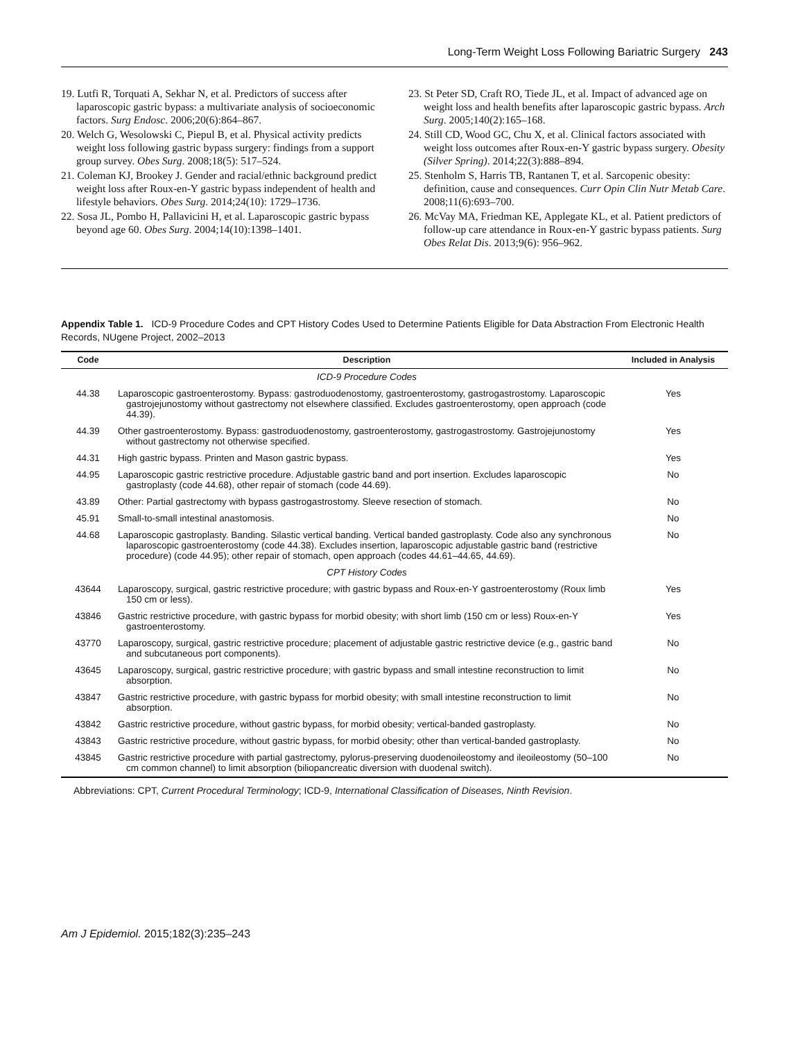Long-Term Weight Loss Following Bariatric Surgery 243
19. Lutfi R, Torquati A, Sekhar N, et al. Predictors of success after laparoscopic gastric bypass: a multivariate analysis of socioeconomic factors. Surg Endosc. 2006;20(6):864–867.
20. Welch G, Wesolowski C, Piepul B, et al. Physical activity predicts weight loss following gastric bypass surgery: findings from a support group survey. Obes Surg. 2008;18(5): 517–524.
21. Coleman KJ, Brookey J. Gender and racial/ethnic background predict weight loss after Roux-en-Y gastric bypass independent of health and lifestyle behaviors. Obes Surg. 2014;24(10): 1729–1736.
22. Sosa JL, Pombo H, Pallavicini H, et al. Laparoscopic gastric bypass beyond age 60. Obes Surg. 2004;14(10):1398–1401.
23. St Peter SD, Craft RO, Tiede JL, et al. Impact of advanced age on weight loss and health benefits after laparoscopic gastric bypass. Arch Surg. 2005;140(2):165–168.
24. Still CD, Wood GC, Chu X, et al. Clinical factors associated with weight loss outcomes after Roux-en-Y gastric bypass surgery. Obesity (Silver Spring). 2014;22(3):888–894.
25. Stenholm S, Harris TB, Rantanen T, et al. Sarcopenic obesity: definition, cause and consequences. Curr Opin Clin Nutr Metab Care. 2008;11(6):693–700.
26. McVay MA, Friedman KE, Applegate KL, et al. Patient predictors of follow-up care attendance in Roux-en-Y gastric bypass patients. Surg Obes Relat Dis. 2013;9(6): 956–962.
Appendix Table 1. ICD-9 Procedure Codes and CPT History Codes Used to Determine Patients Eligible for Data Abstraction From Electronic Health Records, NUgene Project, 2002–2013
| Code | Description | Included in Analysis |
| --- | --- | --- |
| | ICD-9 Procedure Codes | |
| 44.38 | Laparoscopic gastroenterostomy. Bypass: gastroduodenostomy, gastroenterostomy, gastrogastrostomy. Laparoscopic gastrojejunostomy without gastrectomy not elsewhere classified. Excludes gastroenterostomy, open approach (code 44.39). | Yes |
| 44.39 | Other gastroenterostomy. Bypass: gastroduodenostomy, gastroenterostomy, gastrogastrostomy. Gastrojejunostomy without gastrectomy not otherwise specified. | Yes |
| 44.31 | High gastric bypass. Printen and Mason gastric bypass. | Yes |
| 44.95 | Laparoscopic gastric restrictive procedure. Adjustable gastric band and port insertion. Excludes laparoscopic gastroplasty (code 44.68), other repair of stomach (code 44.69). | No |
| 43.89 | Other: Partial gastrectomy with bypass gastrogastrostomy. Sleeve resection of stomach. | No |
| 45.91 | Small-to-small intestinal anastomosis. | No |
| 44.68 | Laparoscopic gastroplasty. Banding. Silastic vertical banding. Vertical banded gastroplasty. Code also any synchronous laparoscopic gastroenterostomy (code 44.38). Excludes insertion, laparoscopic adjustable gastric band (restrictive procedure) (code 44.95); other repair of stomach, open approach (codes 44.61–44.65, 44.69). | No |
| | CPT History Codes | |
| 43644 | Laparoscopy, surgical, gastric restrictive procedure; with gastric bypass and Roux-en-Y gastroenterostomy (Roux limb 150 cm or less). | Yes |
| 43846 | Gastric restrictive procedure, with gastric bypass for morbid obesity; with short limb (150 cm or less) Roux-en-Y gastroenterostomy. | Yes |
| 43770 | Laparoscopy, surgical, gastric restrictive procedure; placement of adjustable gastric restrictive device (e.g., gastric band and subcutaneous port components). | No |
| 43645 | Laparoscopy, surgical, gastric restrictive procedure; with gastric bypass and small intestine reconstruction to limit absorption. | No |
| 43847 | Gastric restrictive procedure, with gastric bypass for morbid obesity; with small intestine reconstruction to limit absorption. | No |
| 43842 | Gastric restrictive procedure, without gastric bypass, for morbid obesity; vertical-banded gastroplasty. | No |
| 43843 | Gastric restrictive procedure, without gastric bypass, for morbid obesity; other than vertical-banded gastroplasty. | No |
| 43845 | Gastric restrictive procedure with partial gastrectomy, pylorus-preserving duodenoileostomy and ileoileostomy (50–100 cm common channel) to limit absorption (biliopancreatic diversion with duodenal switch). | No |
Abbreviations: CPT, Current Procedural Terminology; ICD-9, International Classification of Diseases, Ninth Revision.
Am J Epidemiol. 2015;182(3):235–243